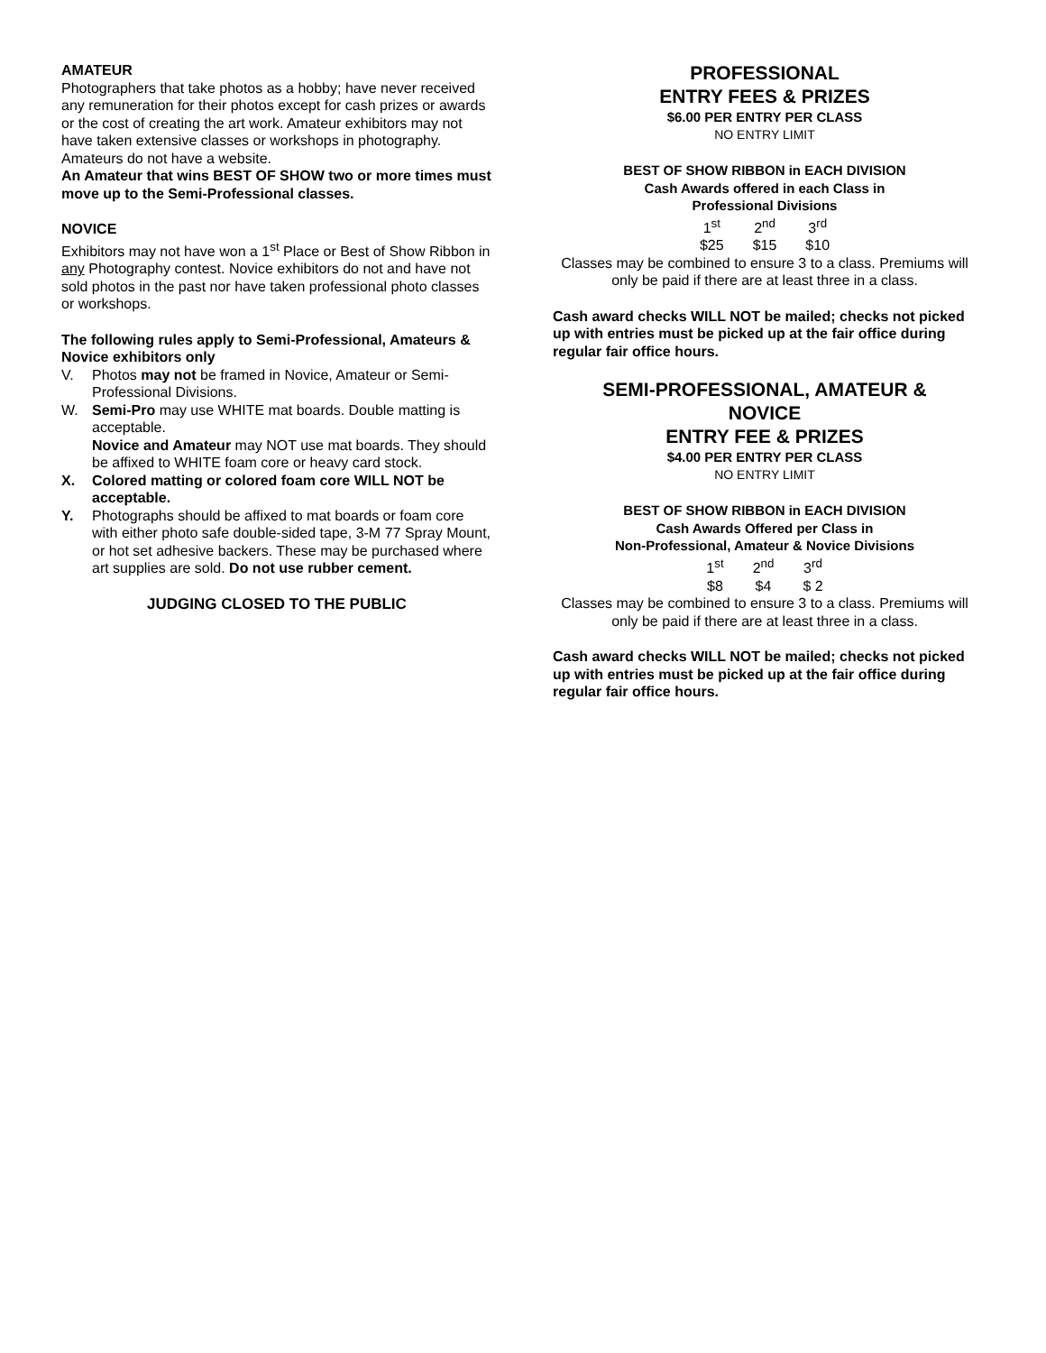AMATEUR
Photographers that take photos as a hobby; have never received any remuneration for their photos except for cash prizes or awards or the cost of creating the art work. Amateur exhibitors may not have taken extensive classes or workshops in photography. Amateurs do not have a website.
An Amateur that wins BEST OF SHOW two or more times must move up to the Semi-Professional classes.
NOVICE
Exhibitors may not have won a 1<sup>st</sup> Place or Best of Show Ribbon in any Photography contest. Novice exhibitors do not and have not sold photos in the past nor have taken professional photo classes or workshops.
The following rules apply to Semi-Professional, Amateurs & Novice exhibitors only
V. Photos may not be framed in Novice, Amateur or Semi-Professional Divisions.
W. Semi-Pro may use WHITE mat boards. Double matting is acceptable.
Novice and Amateur may NOT use mat boards. They should be affixed to WHITE foam core or heavy card stock.
X. Colored matting or colored foam core WILL NOT be acceptable.
Y. Photographs should be affixed to mat boards or foam core with either photo safe double-sided tape, 3-M 77 Spray Mount, or hot set adhesive backers. These may be purchased where art supplies are sold. Do not use rubber cement.
JUDGING CLOSED TO THE PUBLIC
PROFESSIONAL
ENTRY FEES & PRIZES
$6.00 PER ENTRY PER CLASS
NO ENTRY LIMIT
BEST OF SHOW RIBBON in EACH DIVISION
Cash Awards offered in each Class in
Professional Divisions
| 1<sup>st</sup> | 2<sup>nd</sup> | 3<sup>rd</sup> |
| $25 | $15 | $10 |
Classes may be combined to ensure 3 to a class. Premiums will only be paid if there are at least three in a class.
Cash award checks WILL NOT be mailed; checks not picked up with entries must be picked up at the fair office during regular fair office hours.
SEMI-PROFESSIONAL, AMATEUR &
NOVICE
ENTRY FEE & PRIZES
$4.00 PER ENTRY PER CLASS
NO ENTRY LIMIT
BEST OF SHOW RIBBON in EACH DIVISION
Cash Awards Offered per Class in
Non-Professional, Amateur & Novice Divisions
| 1<sup>st</sup> | 2<sup>nd</sup> | 3<sup>rd</sup> |
| $8 | $4 | $ 2 |
Classes may be combined to ensure 3 to a class. Premiums will only be paid if there are at least three in a class.
Cash award checks WILL NOT be mailed; checks not picked up with entries must be picked up at the fair office during regular fair office hours.